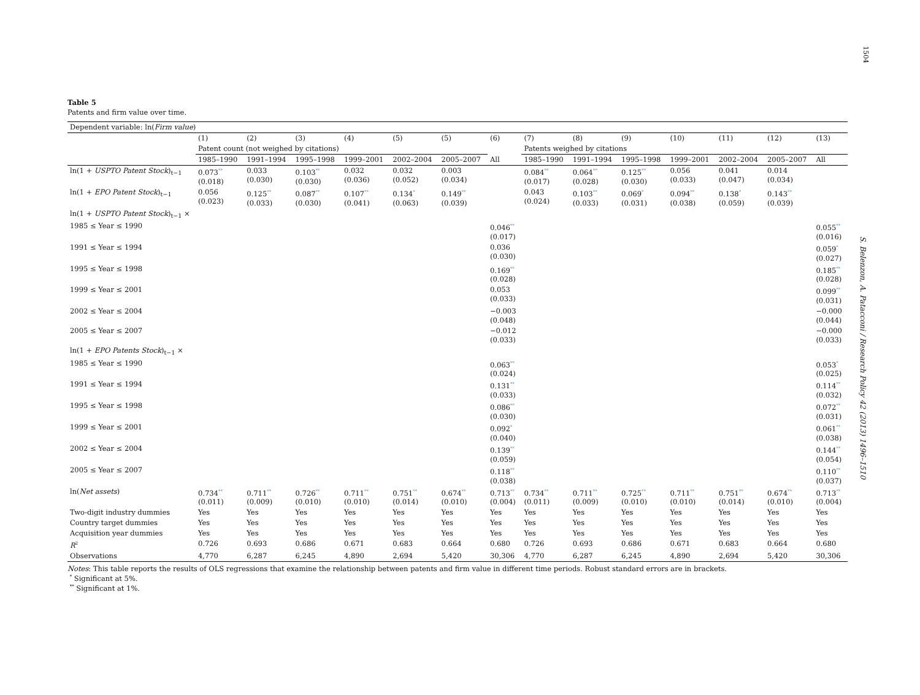1504
S. Belenzon, A. Patacconi / Research Policy 42 (2013) 1496–1510
Table 5
Patents and firm value over time.
| Dependent variable: ln( Firm value ) | | | | | | | | | | | | | | |
| | (1) | (2) | (3) | (4) | (5) | (5) | (6) | (7) | (8) | (9) | (10) | (11) | (12) | (13) |
| | Patent count (not weighed by citations) | | | | | | | Patents weighed by citations | | | | | | |
| | 1985–1990 | 1991–1994 | 1995–1998 | 1999–2001 | 2002–2004 | 2005–2007 | All | 1985–1990 | 1991–1994 | 1995–1998 | 1999–2001 | 2002–2004 | 2005–2007 | All |
| ln(1 + USPTO Patent Stock )<sub>t−1</sub> | 0.073<sup>**</sup> (0.018) | 0.033 (0.030) | 0.103<sup>**</sup> (0.030) | 0.032 (0.036) | 0.032 (0.052) | 0.003 (0.034) | | 0.084<sup>**</sup> (0.017) | 0.064<sup>**</sup> (0.028) | 0.125<sup>**</sup> (0.030) | 0.056 (0.033) | 0.041 (0.047) | 0.014 (0.034) | |
| ln(1 + EPO Patent Stock )<sub>t−1</sub> | 0.056 (0.023) | 0.125<sup>**</sup> (0.033) | 0.087<sup>**</sup> (0.030) | 0.107<sup>**</sup> (0.041) | 0.134<sup>*</sup> (0.063) | 0.149<sup>**</sup> (0.039) | | 0.043 (0.024) | 0.103<sup>**</sup> (0.033) | 0.069<sup>*</sup> (0.031) | 0.094<sup>**</sup> (0.038) | 0.138<sup>*</sup> (0.059) | 0.143<sup>**</sup> (0.039) | |
| ln(1 + USPTO Patent Stock )<sub>t−1</sub> × | | | | | | | | | | | | | | |
| 1985 ≤ Year ≤ 1990 | | | | | | | 0.046<sup>**</sup> (0.017) | | | | | | | 0.055<sup>**</sup> (0.016) |
| 1991 ≤ Year ≤ 1994 | | | | | | | 0.036 (0.030) | | | | | | | 0.059<sup>*</sup> (0.027) |
| 1995 ≤ Year ≤ 1998 | | | | | | | 0.169<sup>**</sup> (0.028) | | | | | | | 0.185<sup>**</sup> (0.028) |
| 1999 ≤ Year ≤ 2001 | | | | | | | 0.053 (0.033) | | | | | | | 0.099<sup>**</sup> (0.031) |
| 2002 ≤ Year ≤ 2004 | | | | | | | −0.003 (0.048) | | | | | | | −0.000 (0.044) |
| 2005 ≤ Year ≤ 2007 | | | | | | | −0.012 (0.033) | | | | | | | −0.000 (0.033) |
| ln(1 + EPO Patents Stock )<sub>t−1</sub> × | | | | | | | | | | | | | | |
| 1985 ≤ Year ≤ 1990 | | | | | | | 0.063<sup>**</sup> (0.024) | | | | | | | 0.053<sup>*</sup> (0.025) |
| 1991 ≤ Year ≤ 1994 | | | | | | | 0.131<sup>**</sup> (0.033) | | | | | | | 0.114<sup>**</sup> (0.032) |
| 1995 ≤ Year ≤ 1998 | | | | | | | 0.086<sup>**</sup> (0.030) | | | | | | | 0.072<sup>**</sup> (0.031) |
| 1999 ≤ Year ≤ 2001 | | | | | | | 0.092<sup>*</sup> (0.040) | | | | | | | 0.061<sup>**</sup> (0.038) |
| 2002 ≤ Year ≤ 2004 | | | | | | | 0.139<sup>**</sup> (0.059) | | | | | | | 0.144<sup>**</sup> (0.054) |
| 2005 ≤ Year ≤ 2007 | | | | | | | 0.118<sup>**</sup> (0.038) | | | | | | | 0.110<sup>**</sup> (0.037) |
| ln( Net assets ) | 0.734<sup>**</sup> (0.011) | 0.711<sup>**</sup> (0.009) | 0.726<sup>**</sup> (0.010) | 0.711<sup>**</sup> (0.010) | 0.751<sup>**</sup> (0.014) | 0.674<sup>**</sup> (0.010) | 0.713<sup>**</sup> (0.004) | 0.734<sup>**</sup> (0.011) | 0.711<sup>**</sup> (0.009) | 0.725<sup>**</sup> (0.010) | 0.711<sup>**</sup> (0.010) | 0.751<sup>**</sup> (0.014) | 0.674<sup>**</sup> (0.010) | 0.713<sup>**</sup> (0.004) |
| Two-digit industry dummies | Yes | Yes | Yes | Yes | Yes | Yes | Yes | Yes | Yes | Yes | Yes | Yes | Yes | Yes |
| Country target dummies | Yes | Yes | Yes | Yes | Yes | Yes | Yes | Yes | Yes | Yes | Yes | Yes | Yes | Yes |
| Acquisition year dummies | Yes | Yes | Yes | Yes | Yes | Yes | Yes | Yes | Yes | Yes | Yes | Yes | Yes | Yes |
| R<sup>2</sup> | 0.726 | 0.693 | 0.686 | 0.671 | 0.683 | 0.664 | 0.680 | 0.726 | 0.693 | 0.686 | 0.671 | 0.683 | 0.664 | 0.680 |
| Observations | 4,770 | 6,287 | 6,245 | 4,890 | 2,694 | 5,420 | 30,306 | 4,770 | 6,287 | 6,245 | 4,890 | 2,694 | 5,420 | 30,306 |
Notes: This table reports the results of OLS regressions that examine the relationship between patents and firm value in different time periods. Robust standard errors are in brackets.
<sup>*</sup> Significant at 5%.
<sup>**</sup> Significant at 1%.